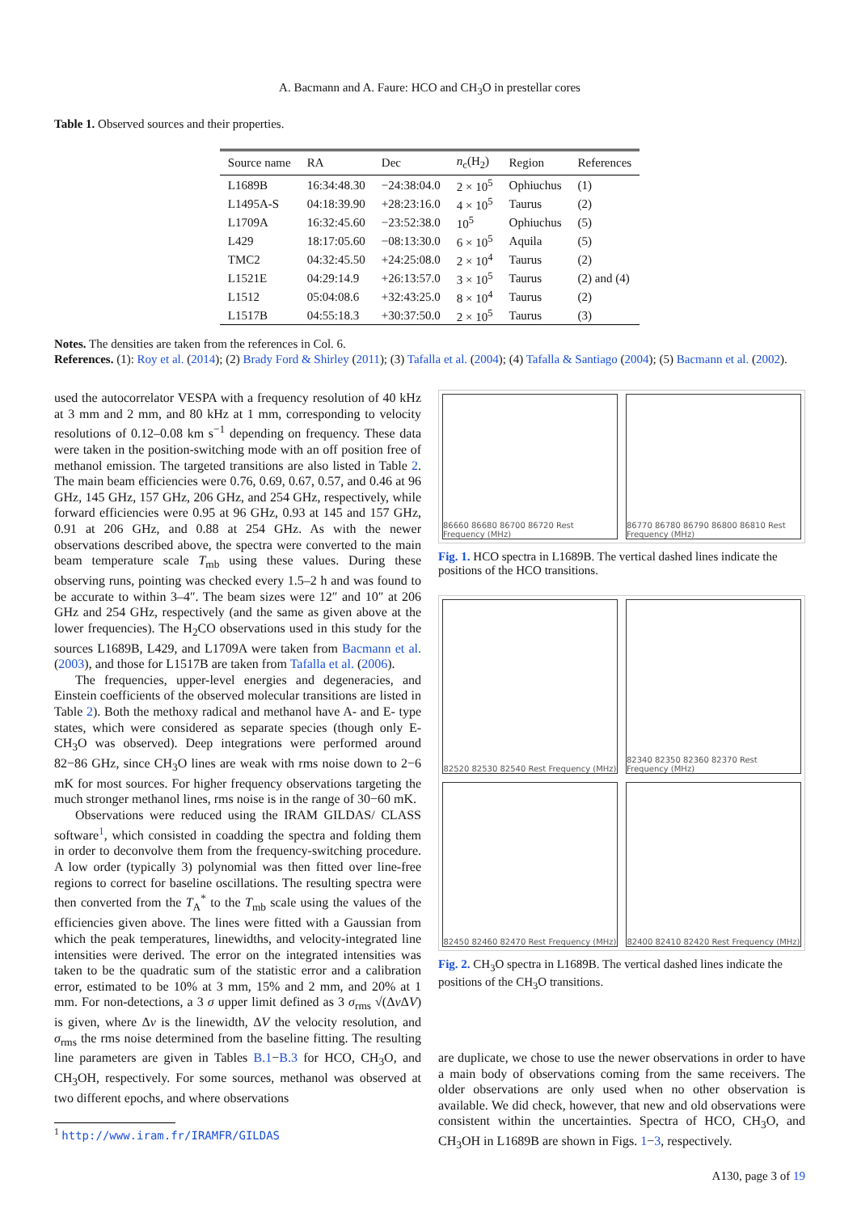A. Bacmann and A. Faure: HCO and CH<sub>3</sub>O in prestellar cores
Table 1. Observed sources and their properties.
| Source name | RA | Dec | n<sub>c</sub>(H<sub>2</sub>) | Region | References |
| --- | --- | --- | --- | --- | --- |
| L1689B | 16:34:48.30 | −24:38:04.0 | 2 × 10<sup>5</sup> | Ophiuchus | (1) |
| L1495A-S | 04:18:39.90 | +28:23:16.0 | 4 × 10<sup>5</sup> | Taurus | (2) |
| L1709A | 16:32:45.60 | −23:52:38.0 | 10<sup>5</sup> | Ophiuchus | (5) |
| L429 | 18:17:05.60 | −08:13:30.0 | 6 × 10<sup>5</sup> | Aquila | (5) |
| TMC2 | 04:32:45.50 | +24:25:08.0 | 2 × 10<sup>4</sup> | Taurus | (2) |
| L1521E | 04:29:14.9 | +26:13:57.0 | 3 × 10<sup>5</sup> | Taurus | (2) and (4) |
| L1512 | 05:04:08.6 | +32:43:25.0 | 8 × 10<sup>4</sup> | Taurus | (2) |
| L1517B | 04:55:18.3 | +30:37:50.0 | 2 × 10<sup>5</sup> | Taurus | (3) |
Notes. The densities are taken from the references in Col. 6.
References. (1): Roy et al. (2014); (2) Brady Ford & Shirley (2011); (3) Tafalla et al. (2004); (4) Tafalla & Santiago (2004); (5) Bacmann et al. (2002).
used the autocorrelator VESPA with a frequency resolution of 40 kHz at 3 mm and 2 mm, and 80 kHz at 1 mm, corresponding to velocity resolutions of 0.12–0.08 km s<sup>−1</sup> depending on frequency. These data were taken in the position-switching mode with an off position free of methanol emission. The targeted transitions are also listed in Table 2. The main beam efficiencies were 0.76, 0.69, 0.67, 0.57, and 0.46 at 96 GHz, 145 GHz, 157 GHz, 206 GHz, and 254 GHz, respectively, while forward efficiencies were 0.95 at 96 GHz, 0.93 at 145 and 157 GHz, 0.91 at 206 GHz, and 0.88 at 254 GHz. As with the newer observations described above, the spectra were converted to the main beam temperature scale T<sub>mb</sub> using these values. During these observing runs, pointing was checked every 1.5–2 h and was found to be accurate to within 3–4″. The beam sizes were 12″ and 10″ at 206 GHz and 254 GHz, respectively (and the same as given above at the lower frequencies). The H<sub>2</sub>CO observations used in this study for the sources L1689B, L429, and L1709A were taken from Bacmann et al. (2003), and those for L1517B are taken from Tafalla et al. (2006).
The frequencies, upper-level energies and degeneracies, and Einstein coefficients of the observed molecular transitions are listed in Table 2). Both the methoxy radical and methanol have A- and E- type states, which were considered as separate species (though only E-CH<sub>3</sub>O was observed). Deep integrations were performed around 82−86 GHz, since CH<sub>3</sub>O lines are weak with rms noise down to 2−6 mK for most sources. For higher frequency observations targeting the much stronger methanol lines, rms noise is in the range of 30−60 mK.
Observations were reduced using the IRAM GILDAS/ CLASS software<sup>1</sup>, which consisted in coadding the spectra and folding them in order to deconvolve them from the frequency-switching procedure. A low order (typically 3) polynomial was then fitted over line-free regions to correct for baseline oscillations. The resulting spectra were then converted from the T<sub>A</sub><sup>*</sup> to the T<sub>mb</sub> scale using the values of the efficiencies given above. The lines were fitted with a Gaussian from which the peak temperatures, linewidths, and velocity-integrated line intensities were derived. The error on the integrated intensities was taken to be the quadratic sum of the statistic error and a calibration error, estimated to be 10% at 3 mm, 15% and 2 mm, and 20% at 1 mm. For non-detections, a 3 σ upper limit defined as 3 σ<sub>rms</sub> √(Δv ΔV) is given, where Δv is the linewidth, ΔV the velocity resolution, and σ<sub>rms</sub> the rms noise determined from the baseline fitting. The resulting line parameters are given in Tables B.1−B.3 for HCO, CH<sub>3</sub>O, and CH<sub>3</sub>OH, respectively. For some sources, methanol was observed at two different epochs, and where observations
<sup>1</sup> http://www.iram.fr/IRAMFR/GILDAS
86660 86680 86700 86720 Rest Frequency (MHz)
86770 86780 86790 86800 86810 Rest Frequency (MHz)
Fig. 1. HCO spectra in L1689B. The vertical dashed lines indicate the positions of the HCO transitions.
82520 82530 82540 Rest Frequency (MHz)
82340 82350 82360 82370 Rest Frequency (MHz)
82450 82460 82470 Rest Frequency (MHz)
82400 82410 82420 Rest Frequency (MHz)
Fig. 2. CH<sub>3</sub>O spectra in L1689B. The vertical dashed lines indicate the positions of the CH<sub>3</sub>O transitions.
are duplicate, we chose to use the newer observations in order to have a main body of observations coming from the same receivers. The older observations are only used when no other observation is available. We did check, however, that new and old observations were consistent within the uncertainties. Spectra of HCO, CH<sub>3</sub>O, and CH<sub>3</sub>OH in L1689B are shown in Figs. 1−3, respectively.
A130, page 3 of 19